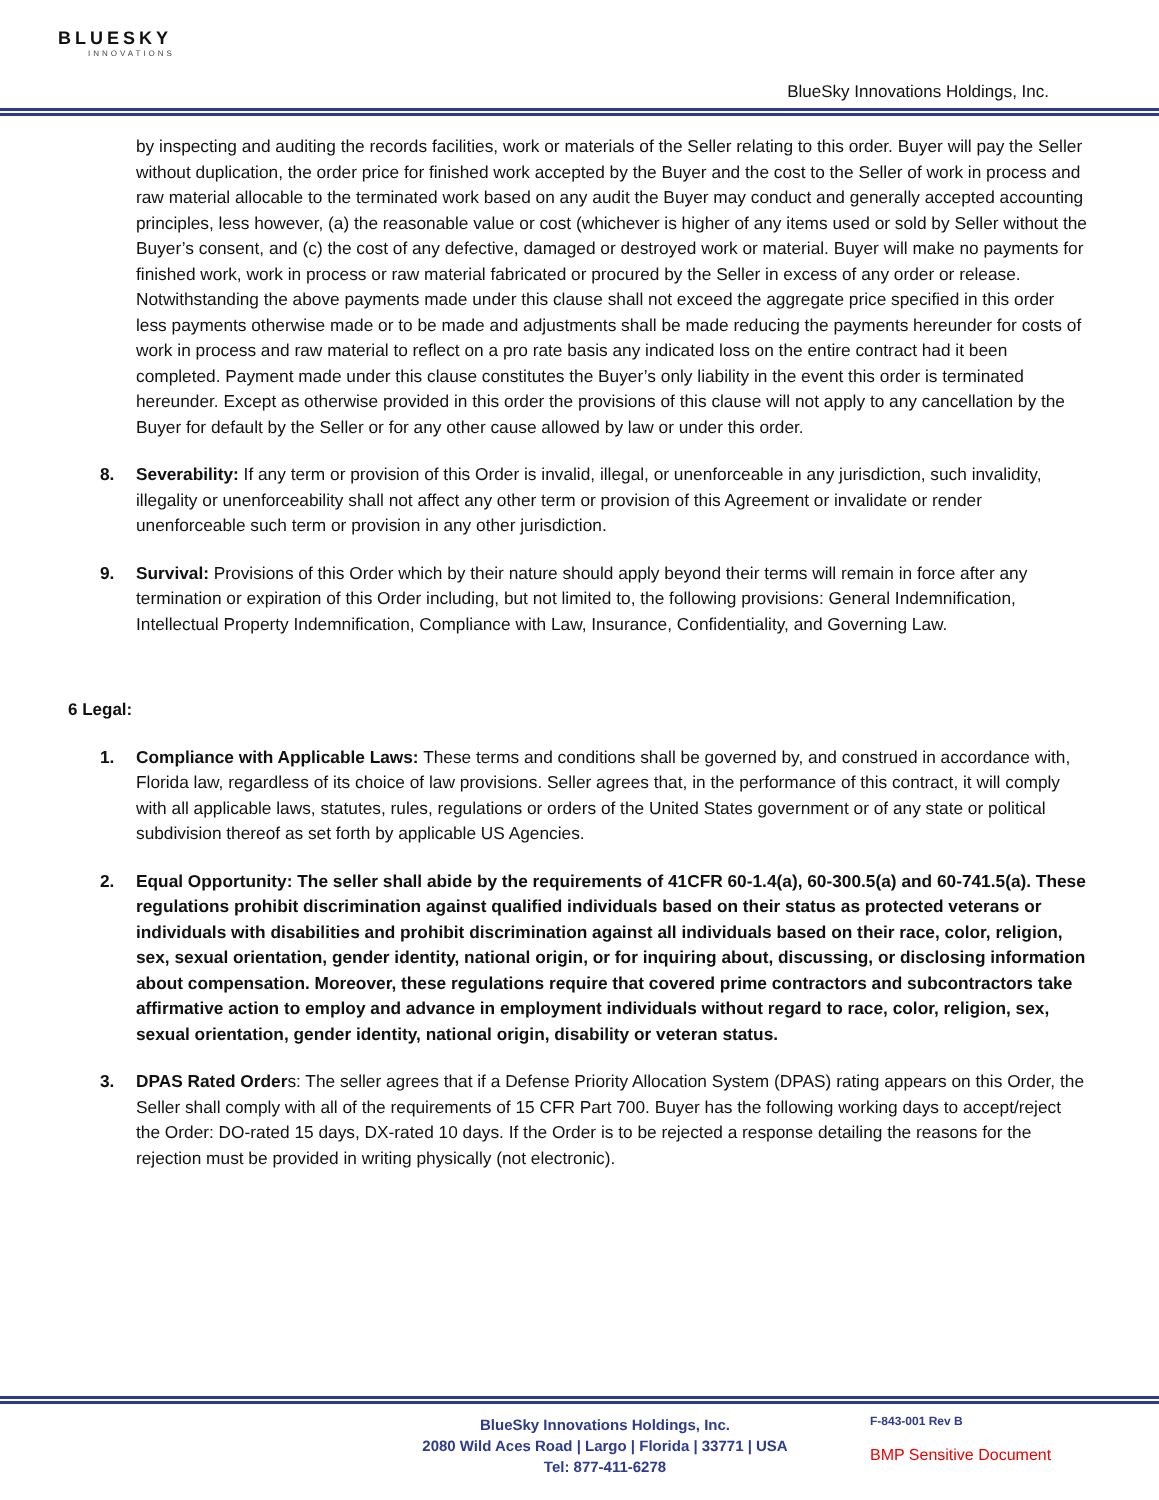BLUESKY
INNOVATIONS
BlueSky Innovations Holdings, Inc.
by inspecting and auditing the records facilities, work or materials of the Seller relating to this order. Buyer will pay the Seller without duplication, the order price for finished work accepted by the Buyer and the cost to the Seller of work in process and raw material allocable to the terminated work based on any audit the Buyer may conduct and generally accepted accounting principles, less however, (a) the reasonable value or cost (whichever is higher of any items used or sold by Seller without the Buyer’s consent, and (c) the cost of any defective, damaged or destroyed work or material. Buyer will make no payments for finished work, work in process or raw material fabricated or procured by the Seller in excess of any order or release. Notwithstanding the above payments made under this clause shall not exceed the aggregate price specified in this order less payments otherwise made or to be made and adjustments shall be made reducing the payments hereunder for costs of work in process and raw material to reflect on a pro rate basis any indicated loss on the entire contract had it been completed. Payment made under this clause constitutes the Buyer’s only liability in the event this order is terminated hereunder. Except as otherwise provided in this order the provisions of this clause will not apply to any cancellation by the Buyer for default by the Seller or for any other cause allowed by law or under this order.
8. Severability: If any term or provision of this Order is invalid, illegal, or unenforceable in any jurisdiction, such invalidity, illegality or unenforceability shall not affect any other term or provision of this Agreement or invalidate or render unenforceable such term or provision in any other jurisdiction.
9. Survival: Provisions of this Order which by their nature should apply beyond their terms will remain in force after any termination or expiration of this Order including, but not limited to, the following provisions: General Indemnification, Intellectual Property Indemnification, Compliance with Law, Insurance, Confidentiality, and Governing Law.
6 Legal:
1. Compliance with Applicable Laws: These terms and conditions shall be governed by, and construed in accordance with, Florida law, regardless of its choice of law provisions. Seller agrees that, in the performance of this contract, it will comply with all applicable laws, statutes, rules, regulations or orders of the United States government or of any state or political subdivision thereof as set forth by applicable US Agencies.
2. Equal Opportunity: The seller shall abide by the requirements of 41CFR 60-1.4(a), 60-300.5(a) and 60-741.5(a). These regulations prohibit discrimination against qualified individuals based on their status as protected veterans or individuals with disabilities and prohibit discrimination against all individuals based on their race, color, religion, sex, sexual orientation, gender identity, national origin, or for inquiring about, discussing, or disclosing information about compensation. Moreover, these regulations require that covered prime contractors and subcontractors take affirmative action to employ and advance in employment individuals without regard to race, color, religion, sex, sexual orientation, gender identity, national origin, disability or veteran status.
3. DPAS Rated Orders: The seller agrees that if a Defense Priority Allocation System (DPAS) rating appears on this Order, the Seller shall comply with all of the requirements of 15 CFR Part 700. Buyer has the following working days to accept/reject the Order: DO-rated 15 days, DX-rated 10 days. If the Order is to be rejected a response detailing the reasons for the rejection must be provided in writing physically (not electronic).
BlueSky Innovations Holdings, Inc.
2080 Wild Aces Road | Largo | Florida | 33771 | USA
Tel: 877-411-6278
F-843-001 Rev B
BMP Sensitive Document